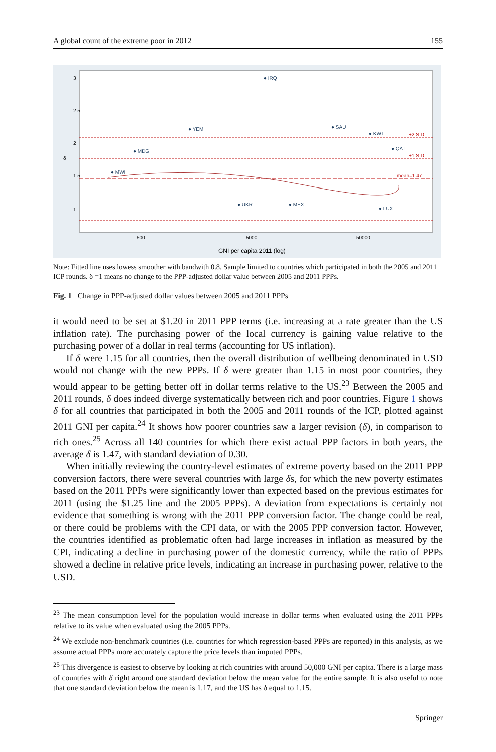A global count of the extreme poor in 2012 155
+2 S.D.
+1 S.D.
mean=1.47
● IRQ
● YEM
● SAU
● KWT
● QAT
● MDG
● MWI
● MEX
● UKR
● LUX
500
5000
50000
GNI per capita 2011 (log)
3
2.5
2
1.5
1
δ
Note: Fitted line uses lowess smoother with bandwith 0.8. Sample limited to countries which participated in both the 2005 and 2011 ICP rounds. δ =1 means no change to the PPP-adjusted dollar value between 2005 and 2011 PPPs.
Fig. 1 Change in PPP-adjusted dollar values between 2005 and 2011 PPPs
it would need to be set at $1.20 in 2011 PPP terms (i.e. increasing at a rate greater than the US inflation rate). The purchasing power of the local currency is gaining value relative to the purchasing power of a dollar in real terms (accounting for US inflation).
If δ were 1.15 for all countries, then the overall distribution of wellbeing denominated in USD would not change with the new PPPs. If δ were greater than 1.15 in most poor countries, they would appear to be getting better off in dollar terms relative to the US.<sup>23</sup> Between the 2005 and 2011 rounds, δ does indeed diverge systematically between rich and poor countries. Figure 1 shows δ for all countries that participated in both the 2005 and 2011 rounds of the ICP, plotted against 2011 GNI per capita.<sup>24</sup> It shows how poorer countries saw a larger revision (δ), in comparison to rich ones.<sup>25</sup> Across all 140 countries for which there exist actual PPP factors in both years, the average δ is 1.47, with standard deviation of 0.30.
When initially reviewing the country-level estimates of extreme poverty based on the 2011 PPP conversion factors, there were several countries with large δs, for which the new poverty estimates based on the 2011 PPPs were significantly lower than expected based on the previous estimates for 2011 (using the $1.25 line and the 2005 PPPs). A deviation from expectations is certainly not evidence that something is wrong with the 2011 PPP conversion factor. The change could be real, or there could be problems with the CPI data, or with the 2005 PPP conversion factor. However, the countries identified as problematic often had large increases in inflation as measured by the CPI, indicating a decline in purchasing power of the domestic currency, while the ratio of PPPs showed a decline in relative price levels, indicating an increase in purchasing power, relative to the USD.
<sup>23</sup> The mean consumption level for the population would increase in dollar terms when evaluated using the 2011 PPPs relative to its value when evaluated using the 2005 PPPs.
<sup>24</sup> We exclude non-benchmark countries (i.e. countries for which regression-based PPPs are reported) in this analysis, as we assume actual PPPs more accurately capture the price levels than imputed PPPs.
<sup>25</sup> This divergence is easiest to observe by looking at rich countries with around 50,000 GNI per capita. There is a large mass of countries with δ right around one standard deviation below the mean value for the entire sample. It is also useful to note that one standard deviation below the mean is 1.17, and the US has δ equal to 1.15.
Springer